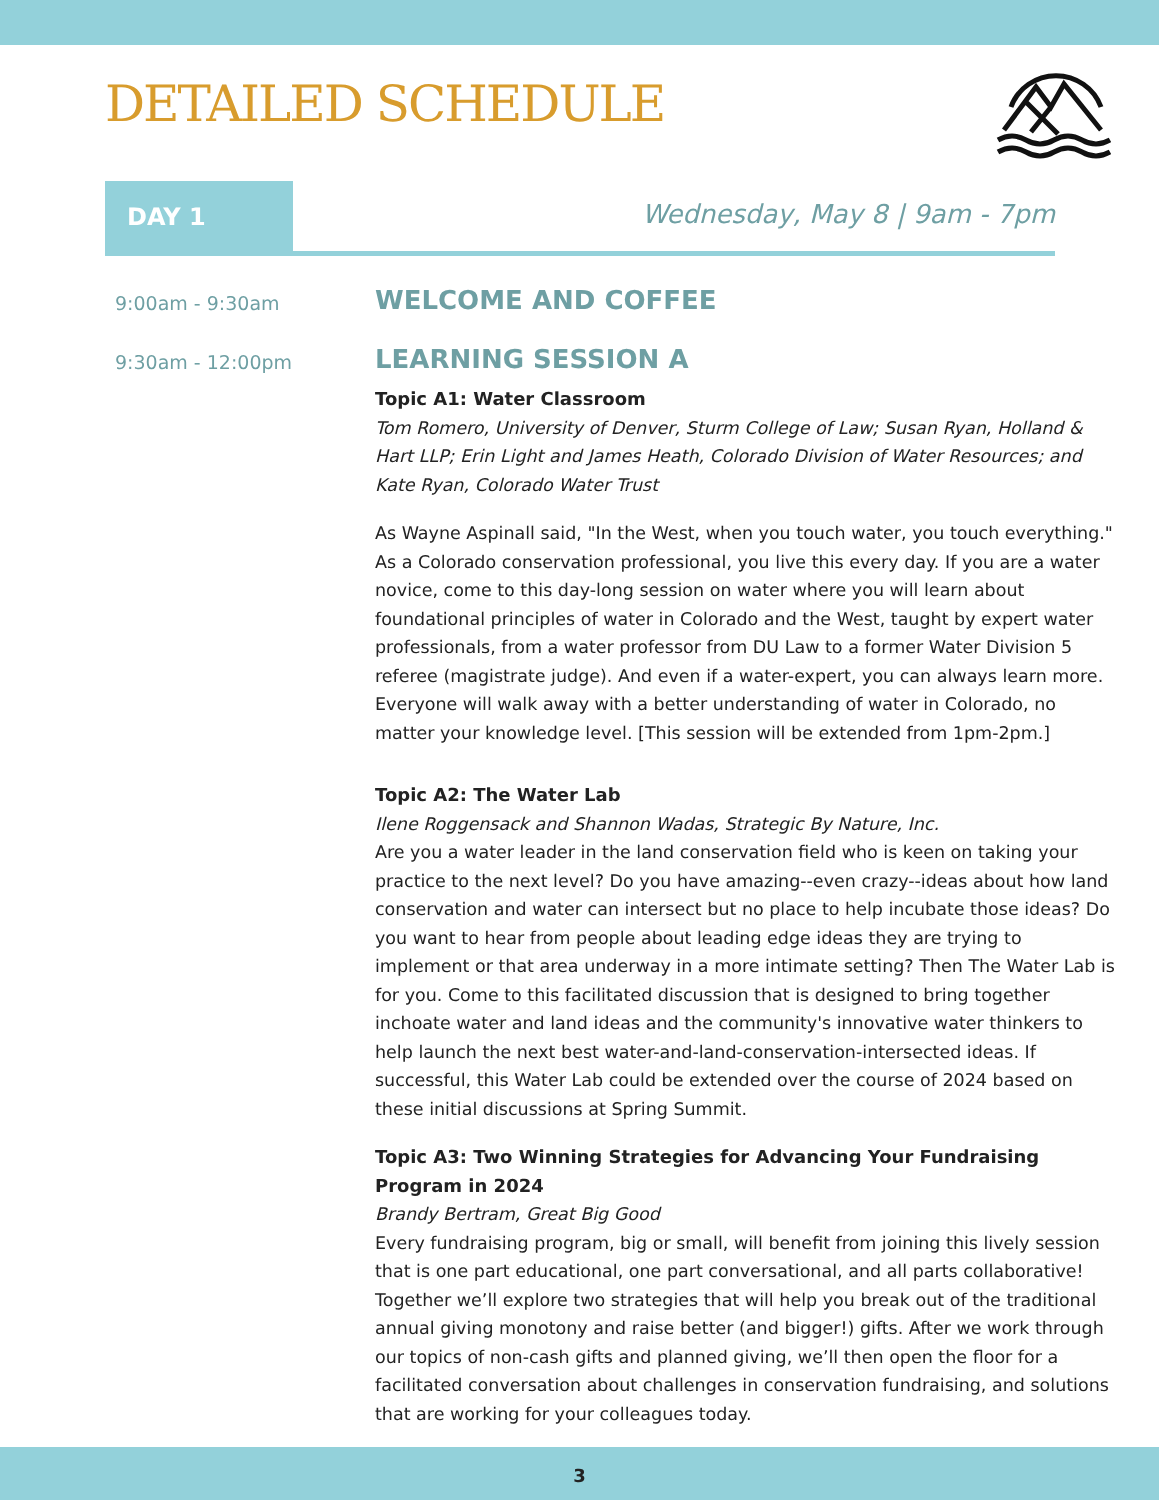DETAILED SCHEDULE
DAY 1
Wednesday, May 8 | 9am - 7pm
9:00am - 9:30am
WELCOME AND COFFEE
9:30am - 12:00pm
LEARNING SESSION A
Topic A1: Water Classroom
Tom Romero, University of Denver, Sturm College of Law; Susan Ryan, Holland & Hart LLP; Erin Light and James Heath, Colorado Division of Water Resources; and Kate Ryan, Colorado Water Trust
As Wayne Aspinall said, "In the West, when you touch water, you touch everything." As a Colorado conservation professional, you live this every day. If you are a water novice, come to this day-long session on water where you will learn about foundational principles of water in Colorado and the West, taught by expert water professionals, from a water professor from DU Law to a former Water Division 5 referee (magistrate judge). And even if a water-expert, you can always learn more. Everyone will walk away with a better understanding of water in Colorado, no matter your knowledge level. [This session will be extended from 1pm-2pm.]
Topic A2: The Water Lab
Ilene Roggensack and Shannon Wadas, Strategic By Nature, Inc.
Are you a water leader in the land conservation field who is keen on taking your practice to the next level? Do you have amazing--even crazy--ideas about how land conservation and water can intersect but no place to help incubate those ideas? Do you want to hear from people about leading edge ideas they are trying to implement or that area underway in a more intimate setting? Then The Water Lab is for you. Come to this facilitated discussion that is designed to bring together inchoate water and land ideas and the community's innovative water thinkers to help launch the next best water-and-land-conservation-intersected ideas. If successful, this Water Lab could be extended over the course of 2024 based on these initial discussions at Spring Summit.
Topic A3: Two Winning Strategies for Advancing Your Fundraising Program in 2024
Brandy Bertram, Great Big Good
Every fundraising program, big or small, will benefit from joining this lively session that is one part educational, one part conversational, and all parts collaborative! Together we’ll explore two strategies that will help you break out of the traditional annual giving monotony and raise better (and bigger!) gifts. After we work through our topics of non-cash gifts and planned giving, we’ll then open the floor for a facilitated conversation about challenges in conservation fundraising, and solutions that are working for your colleagues today.
3